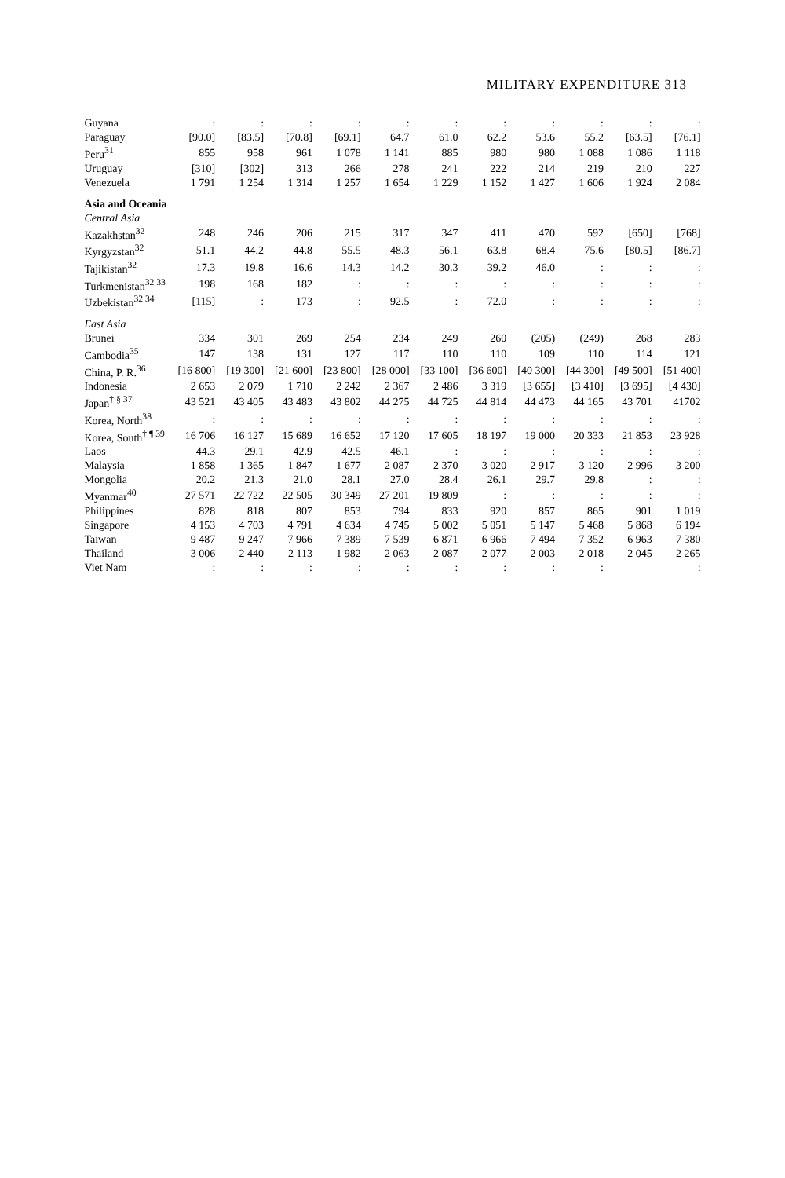MILITARY EXPENDITURE 313
| Guyana | : | : | : | : | : | : | : | : | : | : | : |
| Paraguay | [90.0] | [83.5] | [70.8] | [69.1] | 64.7 | 61.0 | 62.2 | 53.6 | 55.2 | [63.5] | [76.1] |
| Peru<sup>31</sup> | 855 | 958 | 961 | 1 078 | 1 141 | 885 | 980 | 980 | 1 088 | 1 086 | 1 118 |
| Uruguay | [310] | [302] | 313 | 266 | 278 | 241 | 222 | 214 | 219 | 210 | 227 |
| Venezuela | 1 791 | 1 254 | 1 314 | 1 257 | 1 654 | 1 229 | 1 152 | 1 427 | 1 606 | 1 924 | 2 084 |
| Asia and Oceania | | | | | | | | | | | |
| Central Asia | | | | | | | | | | | |
| Kazakhstan<sup>32</sup> | 248 | 246 | 206 | 215 | 317 | 347 | 411 | 470 | 592 | [650] | [768] |
| Kyrgyzstan<sup>32</sup> | 51.1 | 44.2 | 44.8 | 55.5 | 48.3 | 56.1 | 63.8 | 68.4 | 75.6 | [80.5] | [86.7] |
| Tajikistan<sup>32</sup> | 17.3 | 19.8 | 16.6 | 14.3 | 14.2 | 30.3 | 39.2 | 46.0 | : | : | : |
| Turkmenistan<sup>32 33</sup> | 198 | 168 | 182 | : | : | : | : | : | : | : | : |
| Uzbekistan<sup>32 34</sup> | [115] | : | 173 | : | 92.5 | : | 72.0 | : | : | : | : |
| East Asia | | | | | | | | | | | |
| Brunei | 334 | 301 | 269 | 254 | 234 | 249 | 260 | (205) | (249) | 268 | 283 |
| Cambodia<sup>35</sup> | 147 | 138 | 131 | 127 | 117 | 110 | 110 | 109 | 110 | 114 | 121 |
| China, P. R.<sup>36</sup> | [16 800] | [19 300] | [21 600] | [23 800] | [28 000] | [33 100] | [36 600] | [40 300] | [44 300] | [49 500] | [51 400] |
| Indonesia | 2 653 | 2 079 | 1 710 | 2 242 | 2 367 | 2 486 | 3 319 | [3 655] | [3 410] | [3 695] | [4 430] |
| Japan<sup>† § 37</sup> | 43 521 | 43 405 | 43 483 | 43 802 | 44 275 | 44 725 | 44 814 | 44 473 | 44 165 | 43 701 | 41702 |
| Korea, North<sup>38</sup> | : | : | : | : | : | : | : | : | : | : | : |
| Korea, South<sup>† ¶ 39</sup> | 16 706 | 16 127 | 15 689 | 16 652 | 17 120 | 17 605 | 18 197 | 19 000 | 20 333 | 21 853 | 23 928 |
| Laos | 44.3 | 29.1 | 42.9 | 42.5 | 46.1 | : | : | : | : | : | : |
| Malaysia | 1 858 | 1 365 | 1 847 | 1 677 | 2 087 | 2 370 | 3 020 | 2 917 | 3 120 | 2 996 | 3 200 |
| Mongolia | 20.2 | 21.3 | 21.0 | 28.1 | 27.0 | 28.4 | 26.1 | 29.7 | 29.8 | : | : |
| Myanmar<sup>40</sup> | 27 571 | 22 722 | 22 505 | 30 349 | 27 201 | 19 809 | : | : | : | : | : |
| Philippines | 828 | 818 | 807 | 853 | 794 | 833 | 920 | 857 | 865 | 901 | 1 019 |
| Singapore | 4 153 | 4 703 | 4 791 | 4 634 | 4 745 | 5 002 | 5 051 | 5 147 | 5 468 | 5 868 | 6 194 |
| Taiwan | 9 487 | 9 247 | 7 966 | 7 389 | 7 539 | 6 871 | 6 966 | 7 494 | 7 352 | 6 963 | 7 380 |
| Thailand | 3 006 | 2 440 | 2 113 | 1 982 | 2 063 | 2 087 | 2 077 | 2 003 | 2 018 | 2 045 | 2 265 |
| Viet Nam | : | : | : | : | : | : | : | : | : | | : |